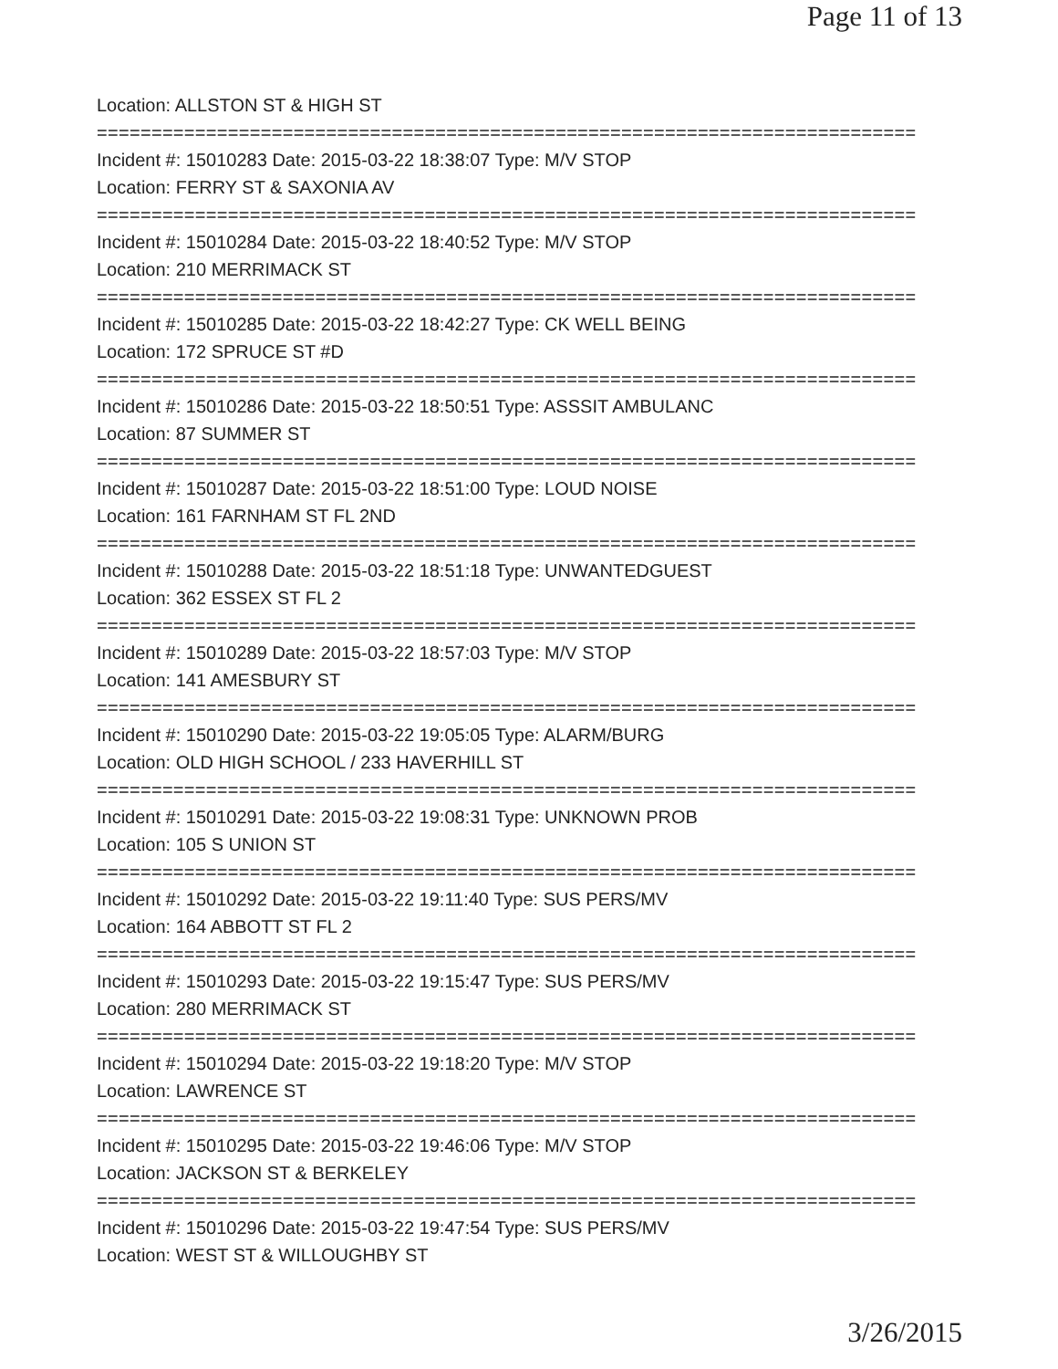Page 11 of 13
Location: ALLSTON ST & HIGH ST
===========================================================================
Incident #: 15010283 Date: 2015-03-22 18:38:07 Type: M/V STOP
Location: FERRY ST & SAXONIA AV
===========================================================================
Incident #: 15010284 Date: 2015-03-22 18:40:52 Type: M/V STOP
Location: 210 MERRIMACK ST
===========================================================================
Incident #: 15010285 Date: 2015-03-22 18:42:27 Type: CK WELL BEING
Location: 172 SPRUCE ST #D
===========================================================================
Incident #: 15010286 Date: 2015-03-22 18:50:51 Type: ASSSIT AMBULANC
Location: 87 SUMMER ST
===========================================================================
Incident #: 15010287 Date: 2015-03-22 18:51:00 Type: LOUD NOISE
Location: 161 FARNHAM ST FL 2ND
===========================================================================
Incident #: 15010288 Date: 2015-03-22 18:51:18 Type: UNWANTEDGUEST
Location: 362 ESSEX ST FL 2
===========================================================================
Incident #: 15010289 Date: 2015-03-22 18:57:03 Type: M/V STOP
Location: 141 AMESBURY ST
===========================================================================
Incident #: 15010290 Date: 2015-03-22 19:05:05 Type: ALARM/BURG
Location: OLD HIGH SCHOOL / 233 HAVERHILL ST
===========================================================================
Incident #: 15010291 Date: 2015-03-22 19:08:31 Type: UNKNOWN PROB
Location: 105 S UNION ST
===========================================================================
Incident #: 15010292 Date: 2015-03-22 19:11:40 Type: SUS PERS/MV
Location: 164 ABBOTT ST FL 2
===========================================================================
Incident #: 15010293 Date: 2015-03-22 19:15:47 Type: SUS PERS/MV
Location: 280 MERRIMACK ST
===========================================================================
Incident #: 15010294 Date: 2015-03-22 19:18:20 Type: M/V STOP
Location: LAWRENCE ST
===========================================================================
Incident #: 15010295 Date: 2015-03-22 19:46:06 Type: M/V STOP
Location: JACKSON ST & BERKELEY
===========================================================================
Incident #: 15010296 Date: 2015-03-22 19:47:54 Type: SUS PERS/MV
Location: WEST ST & WILLOUGHBY ST
3/26/2015